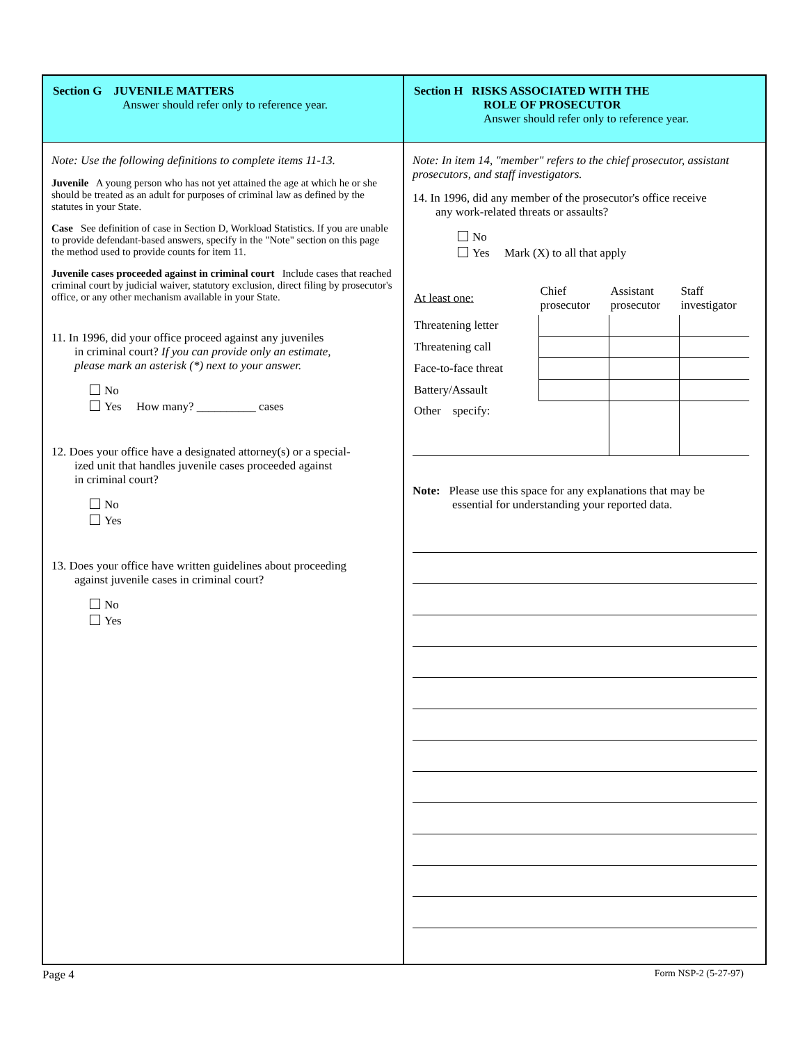Section G JUVENILE MATTERS
Answer should refer only to reference year.
Note: Use the following definitions to complete items 11-13.
Juvenile A young person who has not yet attained the age at which he or she should be treated as an adult for purposes of criminal law as defined by the statutes in your State.
Case See definition of case in Section D, Workload Statistics. If you are unable to provide defendant-based answers, specify in the "Note" section on this page the method used to provide counts for item 11.
Juvenile cases proceeded against in criminal court Include cases that reached criminal court by judicial waiver, statutory exclusion, direct filing by prosecutor's office, or any other mechanism available in your State.
11. In 1996, did your office proceed against any juveniles
in criminal court? If you can provide only an estimate,
please mark an asterisk (*) next to your answer.
No
Yes How many? __________ cases
12. Does your office have a designated attorney(s) or a special-
ized unit that handles juvenile cases proceeded against
in criminal court?
No
Yes
13. Does your office have written guidelines about proceeding
against juvenile cases in criminal court?
No
Yes
Section H RISKS ASSOCIATED WITH THE
ROLE OF PROSECUTOR
Answer should refer only to reference year.
Note: In item 14, "member" refers to the chief prosecutor, assistant prosecutors, and staff investigators.
14. In 1996, did any member of the prosecutor's office receive
any work-related threats or assaults?
No
Yes Mark (X) to all that apply
| At least one: | Chief prosecutor | Assistant prosecutor | Staff investigator |
| Threatening letter | | | |
| Threatening call | | | |
| Face-to-face threat | | | |
| Battery/Assault | | | |
| Other specify: | | | |
Note: Please use this space for any explanations that may be
essential for understanding your reported data.
Page 4 Form NSP-2 (5-27-97)